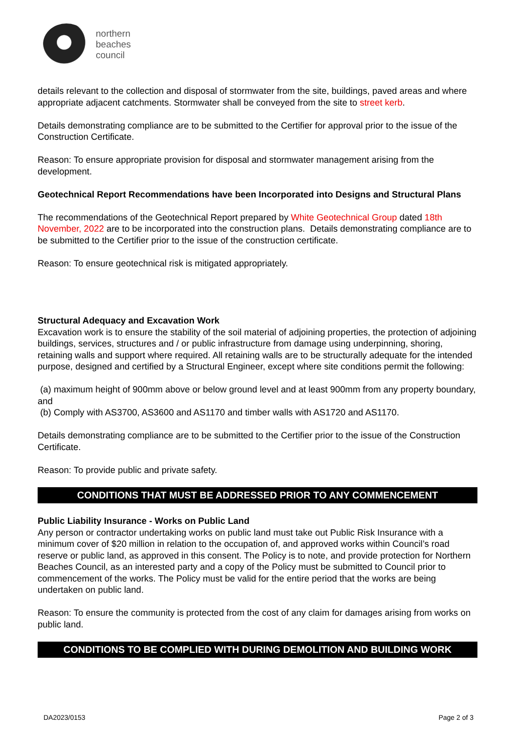northern
beaches
council
details relevant to the collection and disposal of stormwater from the site, buildings, paved areas and where appropriate adjacent catchments. Stormwater shall be conveyed from the site to street kerb.
Details demonstrating compliance are to be submitted to the Certifier for approval prior to the issue of the Construction Certificate.
Reason: To ensure appropriate provision for disposal and stormwater management arising from the development.
Geotechnical Report Recommendations have been Incorporated into Designs and Structural Plans
The recommendations of the Geotechnical Report prepared by White Geotechnical Group dated 18th November, 2022 are to be incorporated into the construction plans. Details demonstrating compliance are to be submitted to the Certifier prior to the issue of the construction certificate.
Reason: To ensure geotechnical risk is mitigated appropriately.
Structural Adequacy and Excavation Work
Excavation work is to ensure the stability of the soil material of adjoining properties, the protection of adjoining buildings, services, structures and / or public infrastructure from damage using underpinning, shoring, retaining walls and support where required. All retaining walls are to be structurally adequate for the intended purpose, designed and certified by a Structural Engineer, except where site conditions permit the following:
(a) maximum height of 900mm above or below ground level and at least 900mm from any property boundary, and
(b) Comply with AS3700, AS3600 and AS1170 and timber walls with AS1720 and AS1170.
Details demonstrating compliance are to be submitted to the Certifier prior to the issue of the Construction Certificate.
Reason: To provide public and private safety.
CONDITIONS THAT MUST BE ADDRESSED PRIOR TO ANY COMMENCEMENT
Public Liability Insurance - Works on Public Land
Any person or contractor undertaking works on public land must take out Public Risk Insurance with a minimum cover of $20 million in relation to the occupation of, and approved works within Council’s road reserve or public land, as approved in this consent. The Policy is to note, and provide protection for Northern Beaches Council, as an interested party and a copy of the Policy must be submitted to Council prior to commencement of the works. The Policy must be valid for the entire period that the works are being undertaken on public land.
Reason: To ensure the community is protected from the cost of any claim for damages arising from works on public land.
CONDITIONS TO BE COMPLIED WITH DURING DEMOLITION AND BUILDING WORK
DA2023/0153 Page 2 of 3